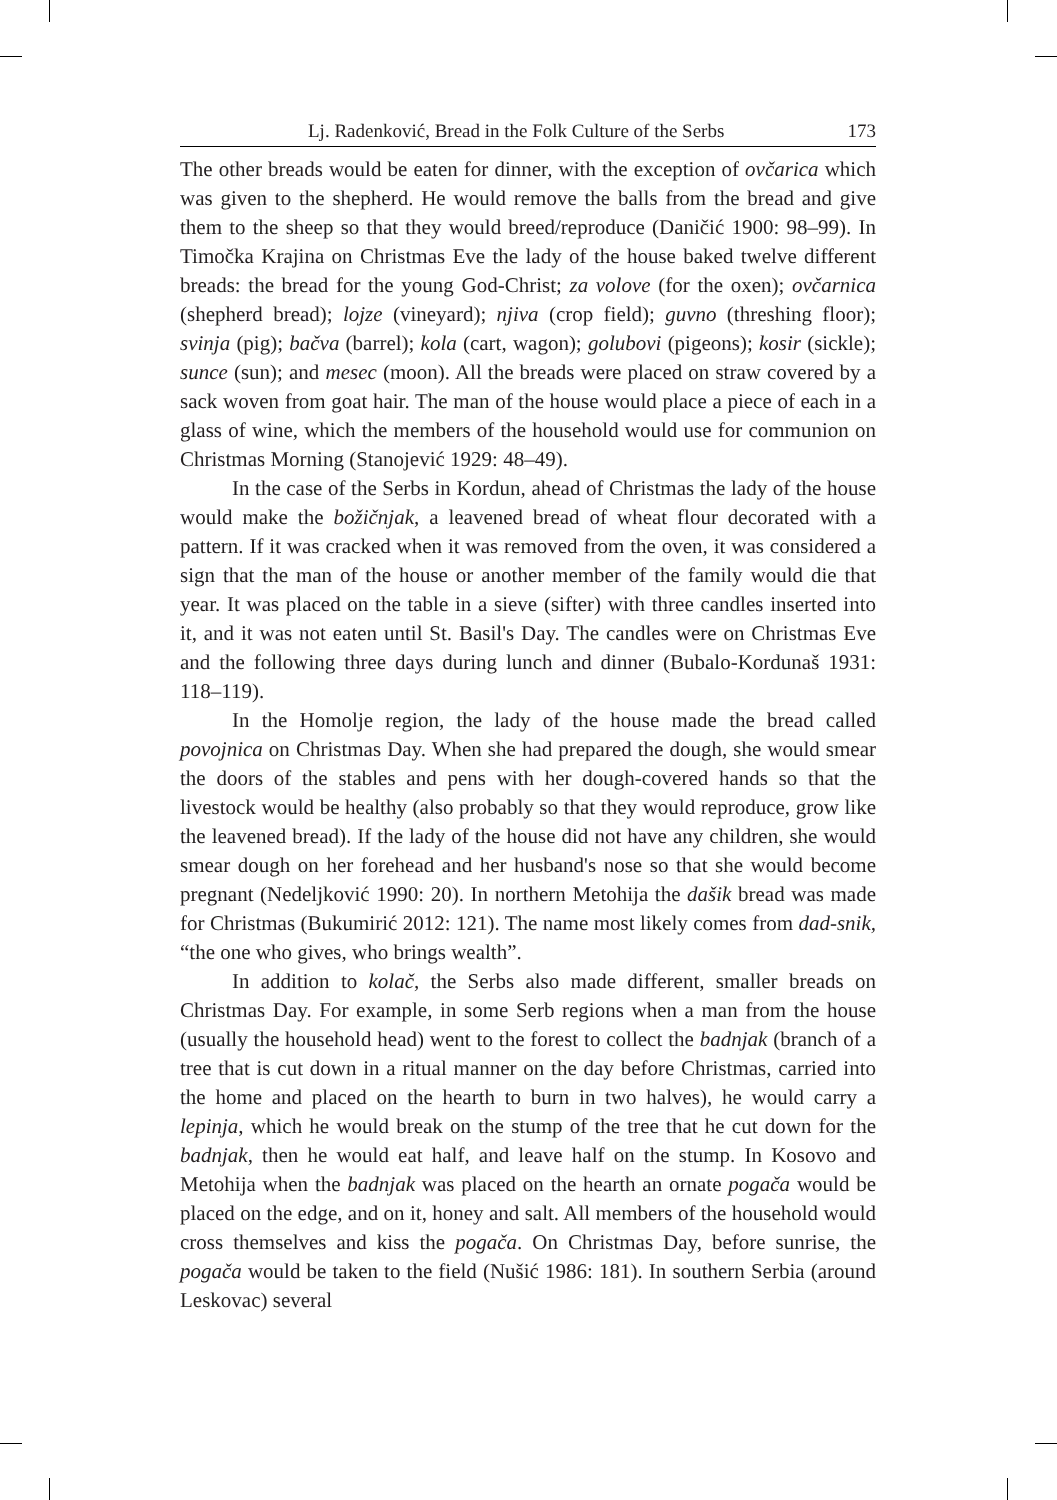Lj. Radenković, Bread in the Folk Culture of the Serbs 173
The other breads would be eaten for dinner, with the exception of ovčarica which was given to the shepherd. He would remove the balls from the bread and give them to the sheep so that they would breed/reproduce (Daničić 1900: 98–99). In Timočka Krajina on Christmas Eve the lady of the house baked twelve different breads: the bread for the young God-Christ; za volove (for the oxen); ovčarnica (shepherd bread); lojze (vineyard); njiva (crop field); guvno (threshing floor); svinja (pig); bačva (barrel); kola (cart, wagon); golubovi (pigeons); kosir (sickle); sunce (sun); and mesec (moon). All the breads were placed on straw covered by a sack woven from goat hair. The man of the house would place a piece of each in a glass of wine, which the members of the household would use for communion on Christmas Morning (Stanojević 1929: 48–49).
In the case of the Serbs in Kordun, ahead of Christmas the lady of the house would make the božičnjak, a leavened bread of wheat flour decorated with a pattern. If it was cracked when it was removed from the oven, it was considered a sign that the man of the house or another member of the family would die that year. It was placed on the table in a sieve (sifter) with three candles inserted into it, and it was not eaten until St. Basil's Day. The candles were on Christmas Eve and the following three days during lunch and dinner (Bubalo-Kordunaš 1931: 118–119).
In the Homolje region, the lady of the house made the bread called povojnica on Christmas Day. When she had prepared the dough, she would smear the doors of the stables and pens with her dough-covered hands so that the livestock would be healthy (also probably so that they would reproduce, grow like the leavened bread). If the lady of the house did not have any children, she would smear dough on her forehead and her husband's nose so that she would become pregnant (Nedeljković 1990: 20). In northern Metohija the dašik bread was made for Christmas (Bukumirić 2012: 121). The name most likely comes from dad-snik, “the one who gives, who brings wealth”.
In addition to kolač, the Serbs also made different, smaller breads on Christmas Day. For example, in some Serb regions when a man from the house (usually the household head) went to the forest to collect the badnjak (branch of a tree that is cut down in a ritual manner on the day before Christmas, carried into the home and placed on the hearth to burn in two halves), he would carry a lepinja, which he would break on the stump of the tree that he cut down for the badnjak, then he would eat half, and leave half on the stump. In Kosovo and Metohija when the badnjak was placed on the hearth an ornate pogača would be placed on the edge, and on it, honey and salt. All members of the household would cross themselves and kiss the pogača. On Christmas Day, before sunrise, the pogača would be taken to the field (Nušić 1986: 181). In southern Serbia (around Leskovac) several